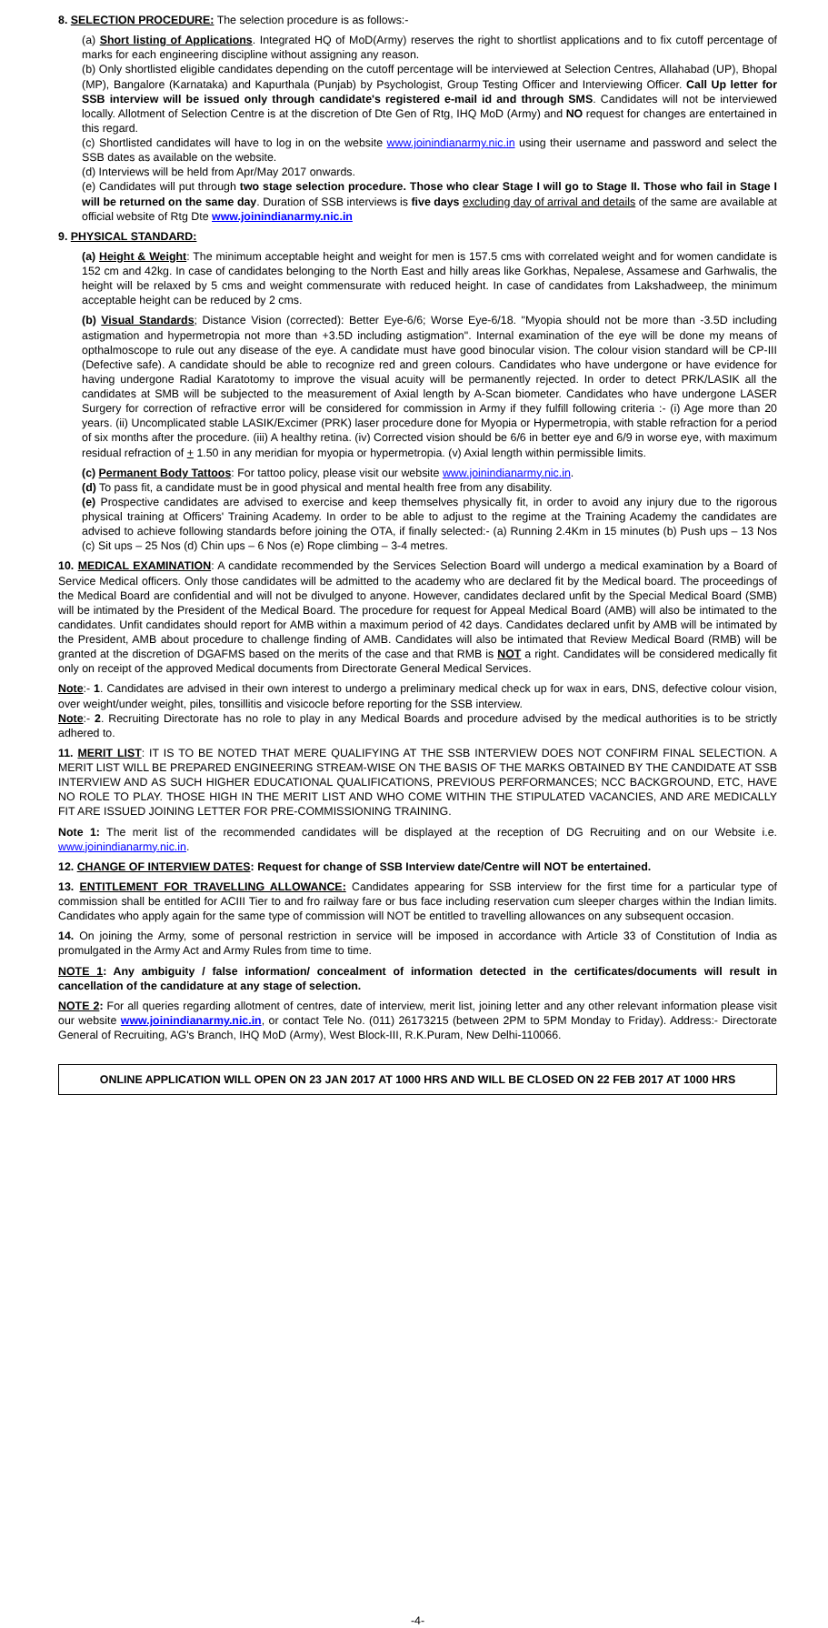8. SELECTION PROCEDURE: The selection procedure is as follows:-
(a) Short listing of Applications. Integrated HQ of MoD(Army) reserves the right to shortlist applications and to fix cutoff percentage of marks for each engineering discipline without assigning any reason.
(b) Only shortlisted eligible candidates depending on the cutoff percentage will be interviewed at Selection Centres, Allahabad (UP), Bhopal (MP), Bangalore (Karnataka) and Kapurthala (Punjab) by Psychologist, Group Testing Officer and Interviewing Officer. Call Up letter for SSB interview will be issued only through candidate's registered e-mail id and through SMS. Candidates will not be interviewed locally. Allotment of Selection Centre is at the discretion of Dte Gen of Rtg, IHQ MoD (Army) and NO request for changes are entertained in this regard.
(c) Shortlisted candidates will have to log in on the website www.joinindianarmy.nic.in using their username and password and select the SSB dates as available on the website.
(d) Interviews will be held from Apr/May 2017 onwards.
(e) Candidates will put through two stage selection procedure. Those who clear Stage I will go to Stage II. Those who fail in Stage I will be returned on the same day. Duration of SSB interviews is five days excluding day of arrival and details of the same are available at official website of Rtg Dte www.joinindianarmy.nic.in
9. PHYSICAL STANDARD:
(a) Height & Weight: The minimum acceptable height and weight for men is 157.5 cms with correlated weight and for women candidate is 152 cm and 42kg. In case of candidates belonging to the North East and hilly areas like Gorkhas, Nepalese, Assamese and Garhwalis, the height will be relaxed by 5 cms and weight commensurate with reduced height. In case of candidates from Lakshadweep, the minimum acceptable height can be reduced by 2 cms.
(b) Visual Standards; Distance Vision (corrected): Better Eye-6/6; Worse Eye-6/18. "Myopia should not be more than -3.5D including astigmation and hypermetropia not more than +3.5D including astigmation". Internal examination of the eye will be done my means of opthalmoscope to rule out any disease of the eye. A candidate must have good binocular vision. The colour vision standard will be CP-III (Defective safe). A candidate should be able to recognize red and green colours. Candidates who have undergone or have evidence for having undergone Radial Karatotomy to improve the visual acuity will be permanently rejected. In order to detect PRK/LASIK all the candidates at SMB will be subjected to the measurement of Axial length by A-Scan biometer. Candidates who have undergone LASER Surgery for correction of refractive error will be considered for commission in Army if they fulfill following criteria :- (i) Age more than 20 years. (ii) Uncomplicated stable LASIK/Excimer (PRK) laser procedure done for Myopia or Hypermetropia, with stable refraction for a period of six months after the procedure. (iii) A healthy retina. (iv) Corrected vision should be 6/6 in better eye and 6/9 in worse eye, with maximum residual refraction of + 1.50 in any meridian for myopia or hypermetropia. (v) Axial length within permissible limits.
(c) Permanent Body Tattoos: For tattoo policy, please visit our website www.joinindianarmy.nic.in.
(d) To pass fit, a candidate must be in good physical and mental health free from any disability.
(e) Prospective candidates are advised to exercise and keep themselves physically fit, in order to avoid any injury due to the rigorous physical training at Officers' Training Academy. In order to be able to adjust to the regime at the Training Academy the candidates are advised to achieve following standards before joining the OTA, if finally selected:- (a) Running 2.4Km in 15 minutes (b) Push ups – 13 Nos (c) Sit ups – 25 Nos (d) Chin ups – 6 Nos (e) Rope climbing – 3-4 metres.
10. MEDICAL EXAMINATION: A candidate recommended by the Services Selection Board will undergo a medical examination by a Board of Service Medical officers. Only those candidates will be admitted to the academy who are declared fit by the Medical board. The proceedings of the Medical Board are confidential and will not be divulged to anyone. However, candidates declared unfit by the Special Medical Board (SMB) will be intimated by the President of the Medical Board. The procedure for request for Appeal Medical Board (AMB) will also be intimated to the candidates. Unfit candidates should report for AMB within a maximum period of 42 days. Candidates declared unfit by AMB will be intimated by the President, AMB about procedure to challenge finding of AMB. Candidates will also be intimated that Review Medical Board (RMB) will be granted at the discretion of DGAFMS based on the merits of the case and that RMB is NOT a right. Candidates will be considered medically fit only on receipt of the approved Medical documents from Directorate General Medical Services.
Note:- 1. Candidates are advised in their own interest to undergo a preliminary medical check up for wax in ears, DNS, defective colour vision, over weight/under weight, piles, tonsillitis and visicocle before reporting for the SSB interview.
Note:- 2. Recruiting Directorate has no role to play in any Medical Boards and procedure advised by the medical authorities is to be strictly adhered to.
11. MERIT LIST: IT IS TO BE NOTED THAT MERE QUALIFYING AT THE SSB INTERVIEW DOES NOT CONFIRM FINAL SELECTION. A MERIT LIST WILL BE PREPARED ENGINEERING STREAM-WISE ON THE BASIS OF THE MARKS OBTAINED BY THE CANDIDATE AT SSB INTERVIEW AND AS SUCH HIGHER EDUCATIONAL QUALIFICATIONS, PREVIOUS PERFORMANCES; NCC BACKGROUND, ETC, HAVE NO ROLE TO PLAY. THOSE HIGH IN THE MERIT LIST AND WHO COME WITHIN THE STIPULATED VACANCIES, AND ARE MEDICALLY FIT ARE ISSUED JOINING LETTER FOR PRE-COMMISSIONING TRAINING.
Note 1: The merit list of the recommended candidates will be displayed at the reception of DG Recruiting and on our Website i.e. www.joinindianarmy.nic.in.
12. CHANGE OF INTERVIEW DATES: Request for change of SSB Interview date/Centre will NOT be entertained.
13. ENTITLEMENT FOR TRAVELLING ALLOWANCE: Candidates appearing for SSB interview for the first time for a particular type of commission shall be entitled for ACIII Tier to and fro railway fare or bus face including reservation cum sleeper charges within the Indian limits. Candidates who apply again for the same type of commission will NOT be entitled to travelling allowances on any subsequent occasion.
14. On joining the Army, some of personal restriction in service will be imposed in accordance with Article 33 of Constitution of India as promulgated in the Army Act and Army Rules from time to time.
NOTE 1: Any ambiguity / false information/ concealment of information detected in the certificates/documents will result in cancellation of the candidature at any stage of selection.
NOTE 2: For all queries regarding allotment of centres, date of interview, merit list, joining letter and any other relevant information please visit our website www.joinindianarmy.nic.in, or contact Tele No. (011) 26173215 (between 2PM to 5PM Monday to Friday). Address:- Directorate General of Recruiting, AG's Branch, IHQ MoD (Army), West Block-III, R.K.Puram, New Delhi-110066.
ONLINE APPLICATION WILL OPEN ON 23 JAN 2017 AT 1000 HRS AND WILL BE CLOSED ON 22 FEB 2017 AT 1000 HRS
-4-